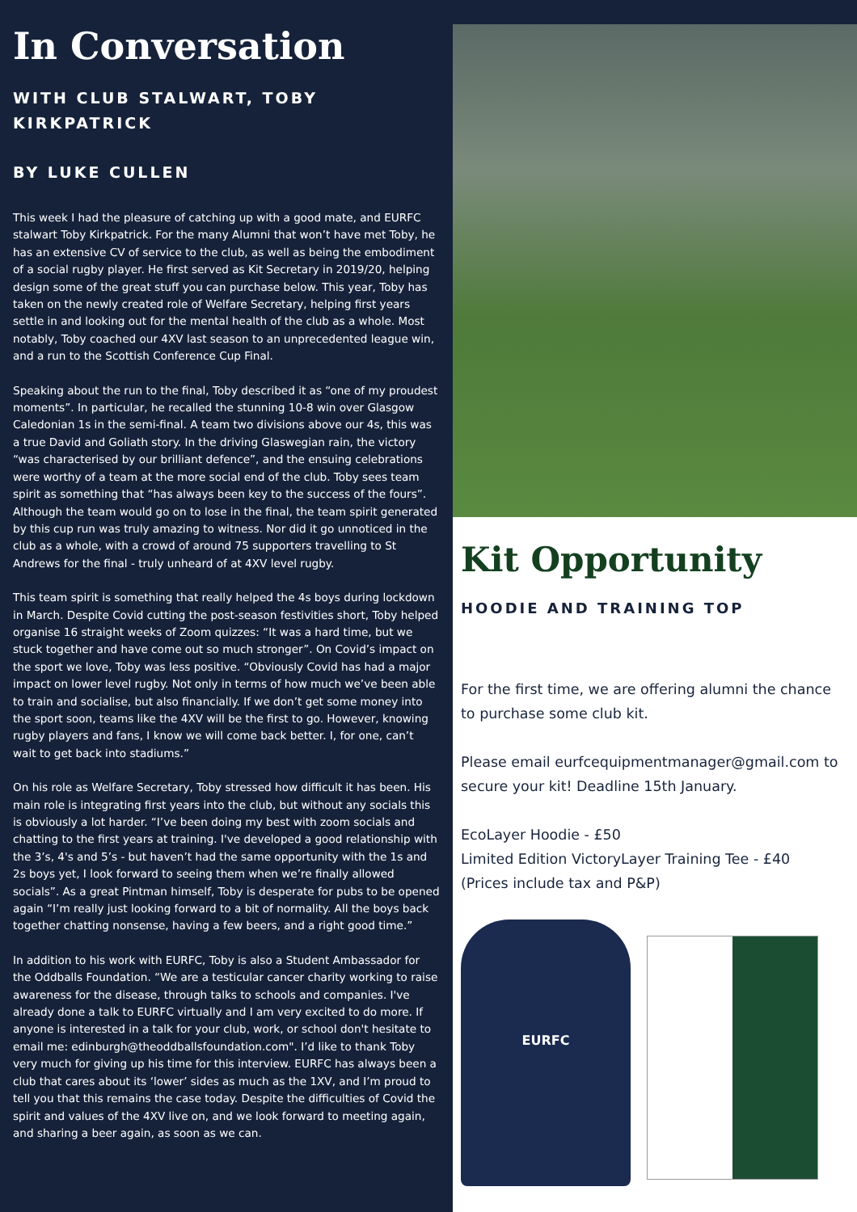In Conversation
WITH CLUB STALWART, TOBY KIRKPATRICK
BY LUKE CULLEN
This week I had the pleasure of catching up with a good mate, and EURFC stalwart Toby Kirkpatrick. For the many Alumni that won’t have met Toby, he has an extensive CV of service to the club, as well as being the embodiment of a social rugby player. He first served as Kit Secretary in 2019/20, helping design some of the great stuff you can purchase below. This year, Toby has taken on the newly created role of Welfare Secretary, helping first years settle in and looking out for the mental health of the club as a whole. Most notably, Toby coached our 4XV last season to an unprecedented league win, and a run to the Scottish Conference Cup Final.
Speaking about the run to the final, Toby described it as “one of my proudest moments”. In particular, he recalled the stunning 10-8 win over Glasgow Caledonian 1s in the semi-final. A team two divisions above our 4s, this was a true David and Goliath story. In the driving Glaswegian rain, the victory “was characterised by our brilliant defence”, and the ensuing celebrations were worthy of a team at the more social end of the club. Toby sees team spirit as something that “has always been key to the success of the fours”. Although the team would go on to lose in the final, the team spirit generated by this cup run was truly amazing to witness. Nor did it go unnoticed in the club as a whole, with a crowd of around 75 supporters travelling to St Andrews for the final - truly unheard of at 4XV level rugby.
This team spirit is something that really helped the 4s boys during lockdown in March. Despite Covid cutting the post-season festivities short, Toby helped organise 16 straight weeks of Zoom quizzes: “It was a hard time, but we stuck together and have come out so much stronger”. On Covid’s impact on the sport we love, Toby was less positive. “Obviously Covid has had a major impact on lower level rugby. Not only in terms of how much we’ve been able to train and socialise, but also financially. If we don’t get some money into the sport soon, teams like the 4XV will be the first to go. However, knowing rugby players and fans, I know we will come back better. I, for one, can’t wait to get back into stadiums.”
On his role as Welfare Secretary, Toby stressed how difficult it has been. His main role is integrating first years into the club, but without any socials this is obviously a lot harder. “I’ve been doing my best with zoom socials and chatting to the first years at training. I've developed a good relationship with the 3’s, 4's and 5’s - but haven’t had the same opportunity with the 1s and 2s boys yet, I look forward to seeing them when we’re finally allowed socials”. As a great Pintman himself, Toby is desperate for pubs to be opened again “I’m really just looking forward to a bit of normality. All the boys back together chatting nonsense, having a few beers, and a right good time.”
In addition to his work with EURFC, Toby is also a Student Ambassador for the Oddballs Foundation. “We are a testicular cancer charity working to raise awareness for the disease, through talks to schools and companies. I've already done a talk to EURFC virtually and I am very excited to do more. If anyone is interested in a talk for your club, work, or school don't hesitate to email me: edinburgh@theoddballsfoundation.com". I’d like to thank Toby very much for giving up his time for this interview. EURFC has always been a club that cares about its ‘lower’ sides as much as the 1XV, and I’m proud to tell you that this remains the case today. Despite the difficulties of Covid the spirit and values of the 4XV live on, and we look forward to meeting again, and sharing a beer again, as soon as we can.
Kit Opportunity
HOODIE AND TRAINING TOP
For the first time, we are offering alumni the chance to purchase some club kit.
Please email eurfcequipmentmanager@gmail.com to secure your kit! Deadline 15th January.
EcoLayer Hoodie - £50
Limited Edition VictoryLayer Training Tee - £40
(Prices include tax and P&P)
EURFC